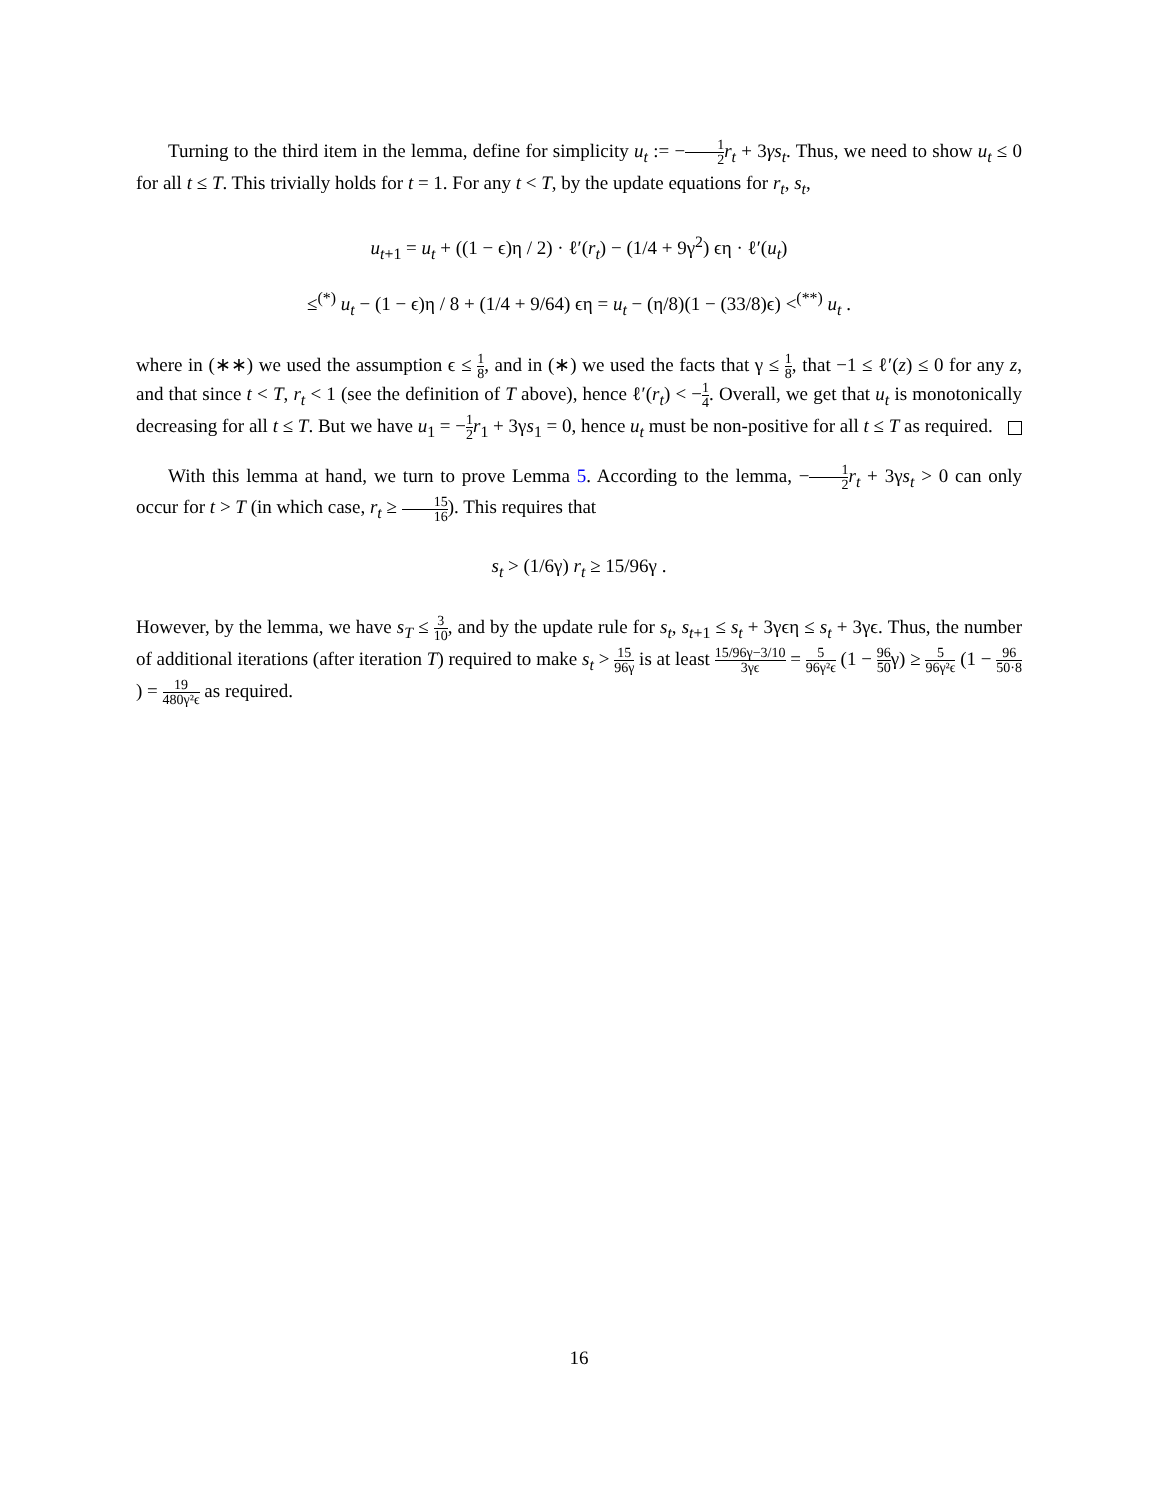Turning to the third item in the lemma, define for simplicity u<sub>t</sub> := −1 2 r<sub>t</sub> + 3γs<sub>t</sub>. Thus, we need to show u<sub>t</sub> ≤ 0 for all t ≤ T. This trivially holds for t = 1. For any t < T, by the update equations for r<sub>t</sub>, s<sub>t</sub>,
u<sub>t+1</sub> = u<sub>t</sub> + ((1 − ϵ)η / 2) · ℓ′(r<sub>t</sub>) − (1/4 + 9γ<sup>2</sup>) ϵη · ℓ′(u<sub>t</sub>)
≤<sup>(*)</sup> u<sub>t</sub> − (1 − ϵ)η / 8 + (1/4 + 9/64) ϵη = u<sub>t</sub> − (η/8)(1 − (33/8)ϵ) <<sup>(**)</sup> u<sub>t</sub> .
where in (∗∗) we used the assumption ϵ ≤ 1 8, and in (∗) we used the facts that γ ≤ 1 8, that −1 ≤ ℓ′(z) ≤ 0 for any z, and that since t < T, r<sub>t</sub> < 1 (see the definition of T above), hence ℓ′(r<sub>t</sub>) < −1 4. Overall, we get that u<sub>t</sub> is monotonically decreasing for all t ≤ T. But we have u<sub>1</sub> = −1 2 r<sub>1</sub> + 3γs<sub>1</sub> = 0, hence u<sub>t</sub> must be non-positive for all t ≤ T as required.
With this lemma at hand, we turn to prove Lemma 5. According to the lemma, −1 2 r<sub>t</sub> + 3γs<sub>t</sub> > 0 can only occur for t > T (in which case, r<sub>t</sub> ≥ 15 16). This requires that
s<sub>t</sub> > (1/6γ) r<sub>t</sub> ≥ 15/96γ .
However, by the lemma, we have s<sub>T</sub> ≤ 3 10, and by the update rule for s<sub>t</sub>, s<sub>t+1</sub> ≤ s<sub>t</sub> + 3γϵη ≤ s<sub>t</sub> + 3γϵ. Thus, the number of additional iterations (after iteration T) required to make s<sub>t</sub> > 15 96γ is at least 15/96γ−3/10 3γϵ = 5 96γ²ϵ (1 − 96 50γ) ≥ 5 96γ²ϵ (1 − 96 50·8) = 19 480γ²ϵ as required.
16